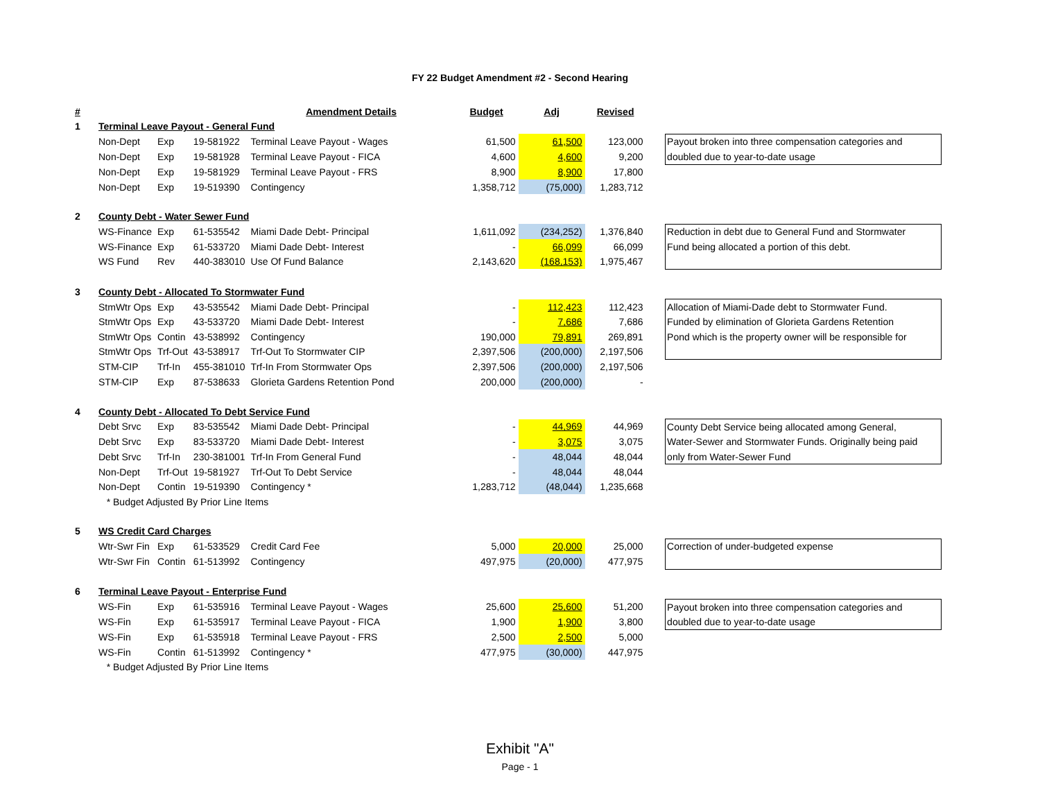FY 22 Budget Amendment #2 - Second Hearing
| # | | | | Amendment Details | Budget | Adj | Revised | | |
| --- | --- | --- | --- | --- | --- | --- | --- | --- | --- |
| 1 | Terminal Leave Payout - General Fund | | | | | | | | |
| | Non-Dept | Exp | 19-581922 | Terminal Leave Payout - Wages | 61,500 | 61,500 | 123,000 | | Payout broken into three compensation categories and |
| | Non-Dept | Exp | 19-581928 | Terminal Leave Payout - FICA | 4,600 | 4,600 | 9,200 | | doubled due to year-to-date usage |
| | Non-Dept | Exp | 19-581929 | Terminal Leave Payout - FRS | 8,900 | 8,900 | 17,800 | | |
| | Non-Dept | Exp | 19-519390 | Contingency | 1,358,712 | (75,000) | 1,283,712 | | |
| 2 | County Debt - Water Sewer Fund | | | | | | | | |
| | WS-Finance | Exp | 61-535542 | Miami Dade Debt- Principal | 1,611,092 | (234,252) | 1,376,840 | | Reduction in debt due to General Fund and Stormwater |
| | WS-Finance | Exp | 61-533720 | Miami Dade Debt- Interest | - | 66,099 | 66,099 | | Fund being allocated a portion of this debt. |
| | WS Fund | Rev | 440-383010 | Use Of Fund Balance | 2,143,620 | (168,153) | 1,975,467 | | |
| 3 | County Debt - Allocated To Stormwater Fund | | | | | | | | |
| | StmWtr Ops | Exp | 43-535542 | Miami Dade Debt- Principal | - | 112,423 | 112,423 | | Allocation of Miami-Dade debt to Stormwater Fund. |
| | StmWtr Ops | Exp | 43-533720 | Miami Dade Debt- Interest | - | 7,686 | 7,686 | | Funded by elimination of Glorieta Gardens Retention |
| | StmWtr Ops | Contin | 43-538992 | Contingency | 190,000 | 79,891 | 269,891 | | Pond which is the property owner will be responsible for |
| | StmWtr Ops | Trf-Out | 43-538917 | Trf-Out To Stormwater CIP | 2,397,506 | (200,000) | 2,197,506 | | |
| | STM-CIP | Trf-In | 455-381010 | Trf-In From Stormwater Ops | 2,397,506 | (200,000) | 2,197,506 | | |
| | STM-CIP | Exp | 87-538633 | Glorieta Gardens Retention Pond | 200,000 | (200,000) | - | | |
| 4 | County Debt - Allocated To Debt Service Fund | | | | | | | | |
| | Debt Srvc | Exp | 83-535542 | Miami Dade Debt- Principal | - | 44,969 | 44,969 | | County Debt Service being allocated among General, |
| | Debt Srvc | Exp | 83-533720 | Miami Dade Debt- Interest | - | 3,075 | 3,075 | | Water-Sewer and Stormwater Funds. Originally being paid |
| | Debt Srvc | Trf-In | 230-381001 | Trf-In From General Fund | - | 48,044 | 48,044 | | only from Water-Sewer Fund |
| | Non-Dept | Trf-Out | 19-581927 | Trf-Out To Debt Service | - | 48,044 | 48,044 | | |
| | Non-Dept | Contin | 19-519390 | Contingency * | 1,283,712 | (48,044) | 1,235,668 | | |
| | * Budget Adjusted By Prior Line Items | | | | | | | | |
| 5 | WS Credit Card Charges | | | | | | | | |
| | Wtr-Swr Fin | Exp | 61-533529 | Credit Card Fee | 5,000 | 20,000 | 25,000 | | Correction of under-budgeted expense |
| | Wtr-Swr Fin | Contin | 61-513992 | Contingency | 497,975 | (20,000) | 477,975 | | |
| 6 | Terminal Leave Payout - Enterprise Fund | | | | | | | | |
| | WS-Fin | Exp | 61-535916 | Terminal Leave Payout - Wages | 25,600 | 25,600 | 51,200 | | Payout broken into three compensation categories and |
| | WS-Fin | Exp | 61-535917 | Terminal Leave Payout - FICA | 1,900 | 1,900 | 3,800 | | doubled due to year-to-date usage |
| | WS-Fin | Exp | 61-535918 | Terminal Leave Payout - FRS | 2,500 | 2,500 | 5,000 | | |
| | WS-Fin | Contin | 61-513992 | Contingency * | 477,975 | (30,000) | 447,975 | | |
| | * Budget Adjusted By Prior Line Items | | | | | | | | |
Exhibit "A"
Page - 1